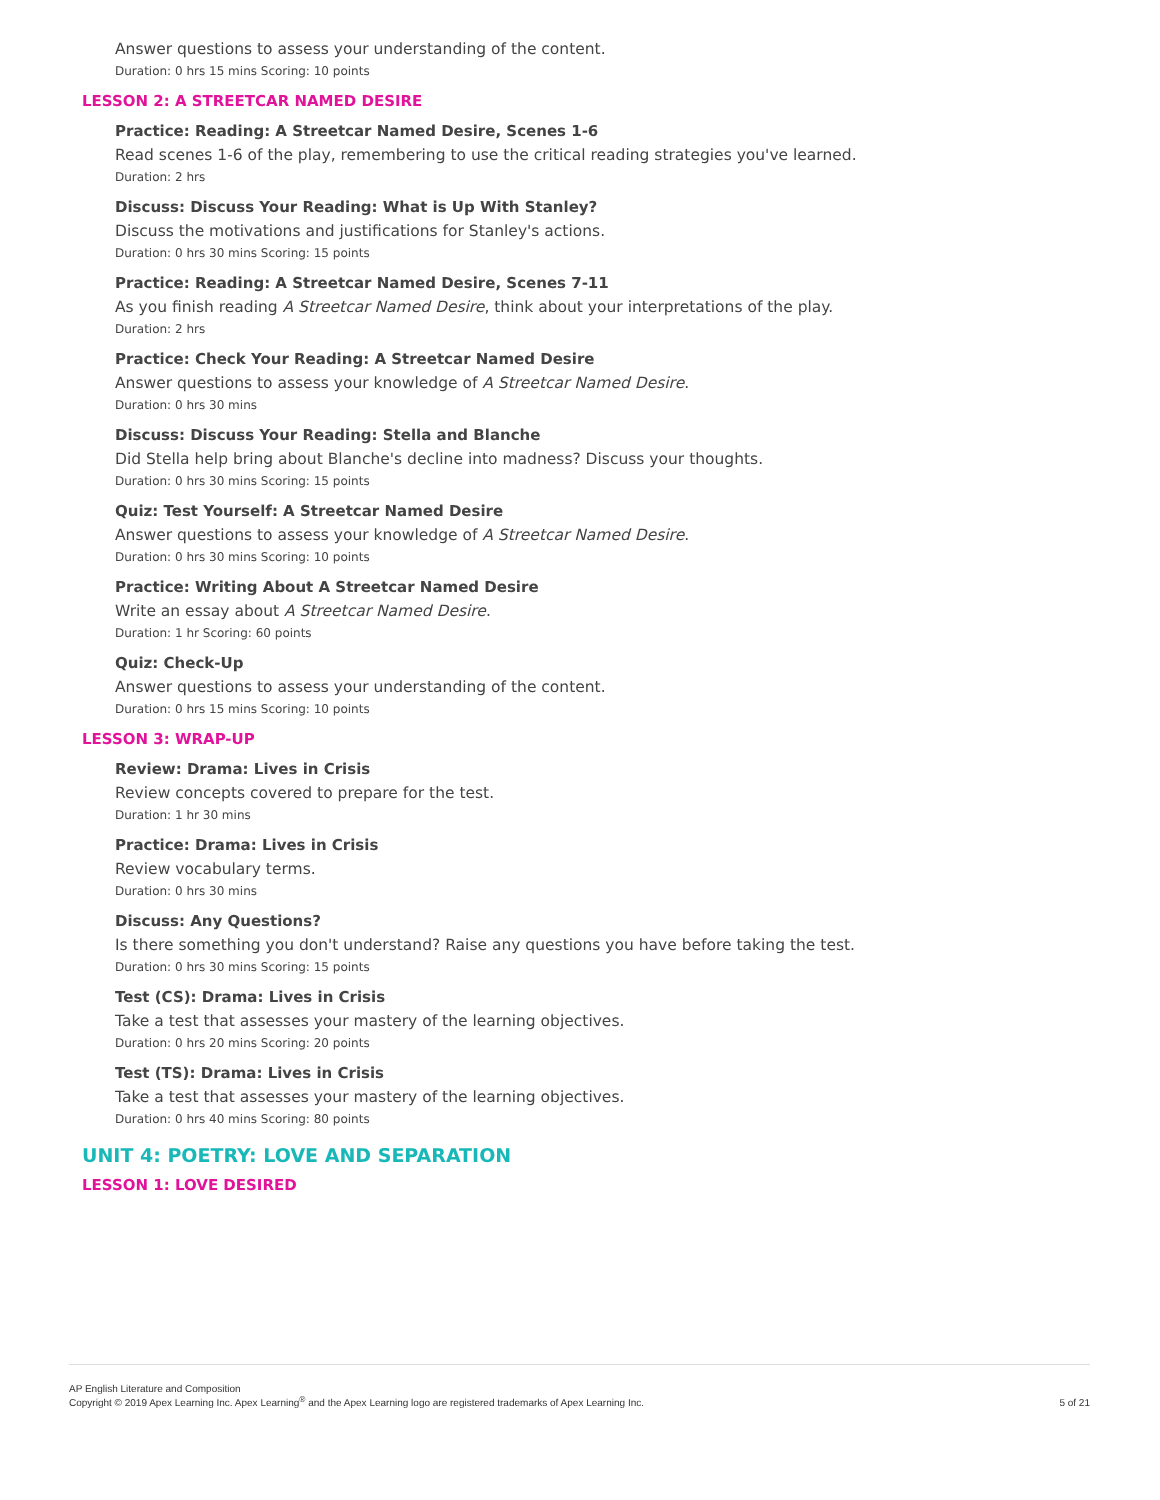Answer questions to assess your understanding of the content.
Duration: 0 hrs 15 mins Scoring: 10 points
LESSON 2: A STREETCAR NAMED DESIRE
Practice: Reading: A Streetcar Named Desire, Scenes 1-6
Read scenes 1-6 of the play, remembering to use the critical reading strategies you've learned.
Duration: 2 hrs
Discuss: Discuss Your Reading: What is Up With Stanley?
Discuss the motivations and justifications for Stanley's actions.
Duration: 0 hrs 30 mins Scoring: 15 points
Practice: Reading: A Streetcar Named Desire, Scenes 7-11
As you finish reading A Streetcar Named Desire, think about your interpretations of the play.
Duration: 2 hrs
Practice: Check Your Reading: A Streetcar Named Desire
Answer questions to assess your knowledge of A Streetcar Named Desire.
Duration: 0 hrs 30 mins
Discuss: Discuss Your Reading: Stella and Blanche
Did Stella help bring about Blanche's decline into madness? Discuss your thoughts.
Duration: 0 hrs 30 mins Scoring: 15 points
Quiz: Test Yourself: A Streetcar Named Desire
Answer questions to assess your knowledge of A Streetcar Named Desire.
Duration: 0 hrs 30 mins Scoring: 10 points
Practice: Writing About A Streetcar Named Desire
Write an essay about A Streetcar Named Desire.
Duration: 1 hr Scoring: 60 points
Quiz: Check-Up
Answer questions to assess your understanding of the content.
Duration: 0 hrs 15 mins Scoring: 10 points
LESSON 3: WRAP-UP
Review: Drama: Lives in Crisis
Review concepts covered to prepare for the test.
Duration: 1 hr 30 mins
Practice: Drama: Lives in Crisis
Review vocabulary terms.
Duration: 0 hrs 30 mins
Discuss: Any Questions?
Is there something you don't understand? Raise any questions you have before taking the test.
Duration: 0 hrs 30 mins Scoring: 15 points
Test (CS): Drama: Lives in Crisis
Take a test that assesses your mastery of the learning objectives.
Duration: 0 hrs 20 mins Scoring: 20 points
Test (TS): Drama: Lives in Crisis
Take a test that assesses your mastery of the learning objectives.
Duration: 0 hrs 40 mins Scoring: 80 points
UNIT 4: POETRY: LOVE AND SEPARATION
LESSON 1: LOVE DESIRED
AP English Literature and Composition
Copyright © 2019 Apex Learning Inc. Apex Learning<sup>®</sup> and the Apex Learning logo are registered trademarks of Apex Learning Inc.
5 of 21